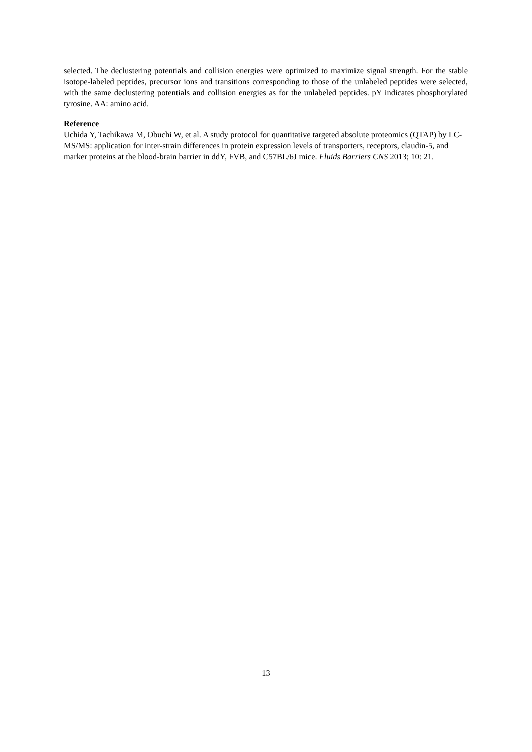selected. The declustering potentials and collision energies were optimized to maximize signal strength. For the stable isotope-labeled peptides, precursor ions and transitions corresponding to those of the unlabeled peptides were selected, with the same declustering potentials and collision energies as for the unlabeled peptides. pY indicates phosphorylated tyrosine. AA: amino acid.
Reference
Uchida Y, Tachikawa M, Obuchi W, et al. A study protocol for quantitative targeted absolute proteomics (QTAP) by LC-MS/MS: application for inter-strain differences in protein expression levels of transporters, receptors, claudin-5, and marker proteins at the blood-brain barrier in ddY, FVB, and C57BL/6J mice. Fluids Barriers CNS 2013; 10: 21.
13